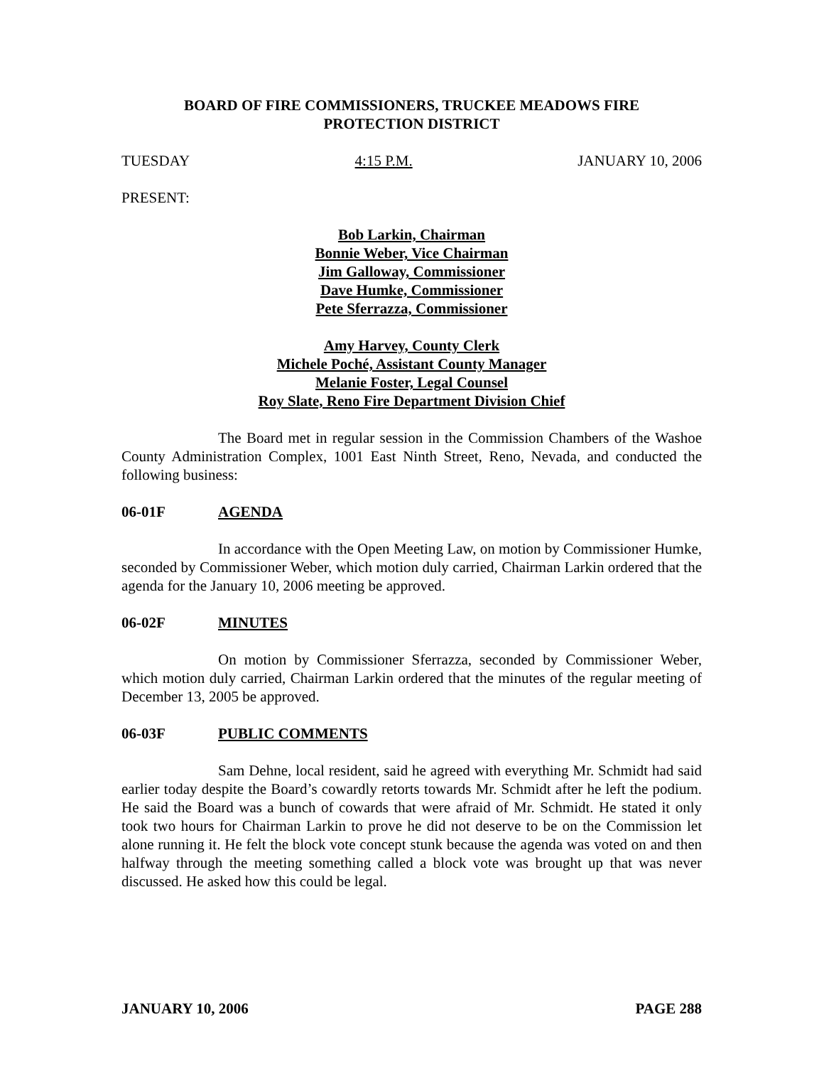BOARD OF FIRE COMMISSIONERS, TRUCKEE MEADOWS FIRE
PROTECTION DISTRICT
TUESDAY 4:15 P.M. JANUARY 10, 2006
PRESENT:
Bob Larkin, Chairman
Bonnie Weber, Vice Chairman
Jim Galloway, Commissioner
Dave Humke, Commissioner
Pete Sferrazza, Commissioner
Amy Harvey, County Clerk
Michele Poché, Assistant County Manager
Melanie Foster, Legal Counsel
Roy Slate, Reno Fire Department Division Chief
The Board met in regular session in the Commission Chambers of the Washoe County Administration Complex, 1001 East Ninth Street, Reno, Nevada, and conducted the following business:
06-01F AGENDA
In accordance with the Open Meeting Law, on motion by Commissioner Humke, seconded by Commissioner Weber, which motion duly carried, Chairman Larkin ordered that the agenda for the January 10, 2006 meeting be approved.
06-02F MINUTES
On motion by Commissioner Sferrazza, seconded by Commissioner Weber, which motion duly carried, Chairman Larkin ordered that the minutes of the regular meeting of December 13, 2005 be approved.
06-03F PUBLIC COMMENTS
Sam Dehne, local resident, said he agreed with everything Mr. Schmidt had said earlier today despite the Board’s cowardly retorts towards Mr. Schmidt after he left the podium. He said the Board was a bunch of cowards that were afraid of Mr. Schmidt. He stated it only took two hours for Chairman Larkin to prove he did not deserve to be on the Commission let alone running it. He felt the block vote concept stunk because the agenda was voted on and then halfway through the meeting something called a block vote was brought up that was never discussed. He asked how this could be legal.
JANUARY 10, 2006 PAGE 288